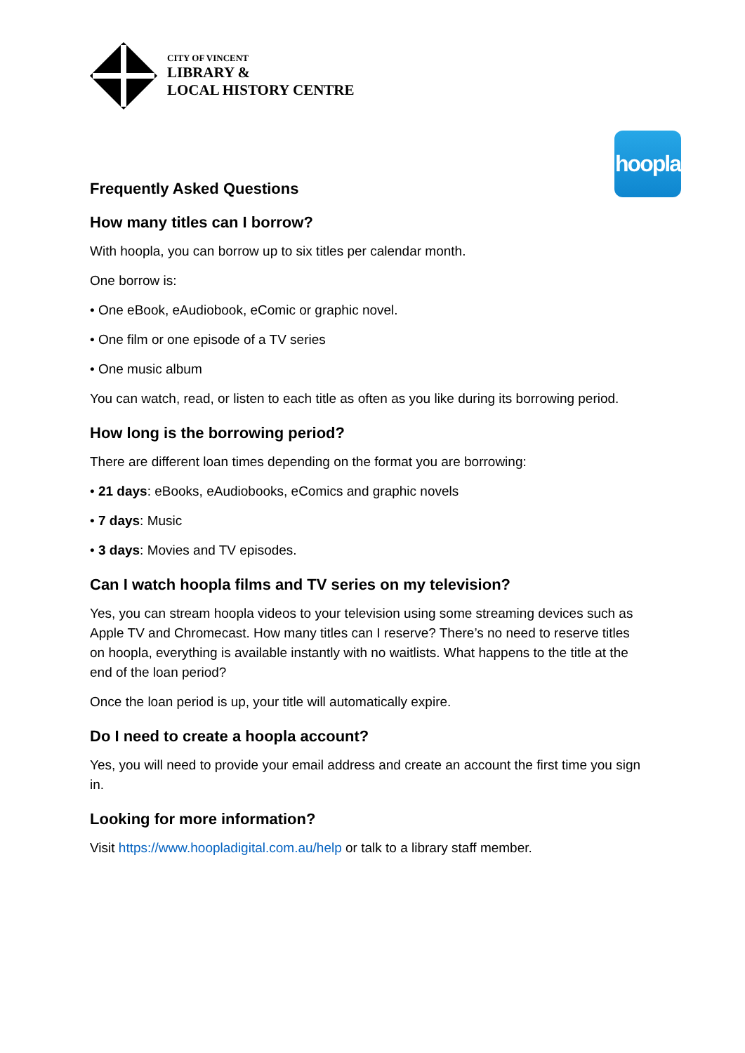CITY OF VINCENT
LIBRARY &
LOCAL HISTORY CENTRE
hoopla
Frequently Asked Questions
How many titles can I borrow?
With hoopla, you can borrow up to six titles per calendar month.
One borrow is:
• One eBook, eAudiobook, eComic or graphic novel.
• One film or one episode of a TV series
• One music album
You can watch, read, or listen to each title as often as you like during its borrowing period.
How long is the borrowing period?
There are different loan times depending on the format you are borrowing:
• 21 days: eBooks, eAudiobooks, eComics and graphic novels
• 7 days: Music
• 3 days: Movies and TV episodes.
Can I watch hoopla films and TV series on my television?
Yes, you can stream hoopla videos to your television using some streaming devices such as Apple TV and Chromecast. How many titles can I reserve? There’s no need to reserve titles on hoopla, everything is available instantly with no waitlists. What happens to the title at the end of the loan period?
Once the loan period is up, your title will automatically expire.
Do I need to create a hoopla account?
Yes, you will need to provide your email address and create an account the first time you sign in.
Looking for more information?
Visit https://www.hoopladigital.com.au/help or talk to a library staff member.